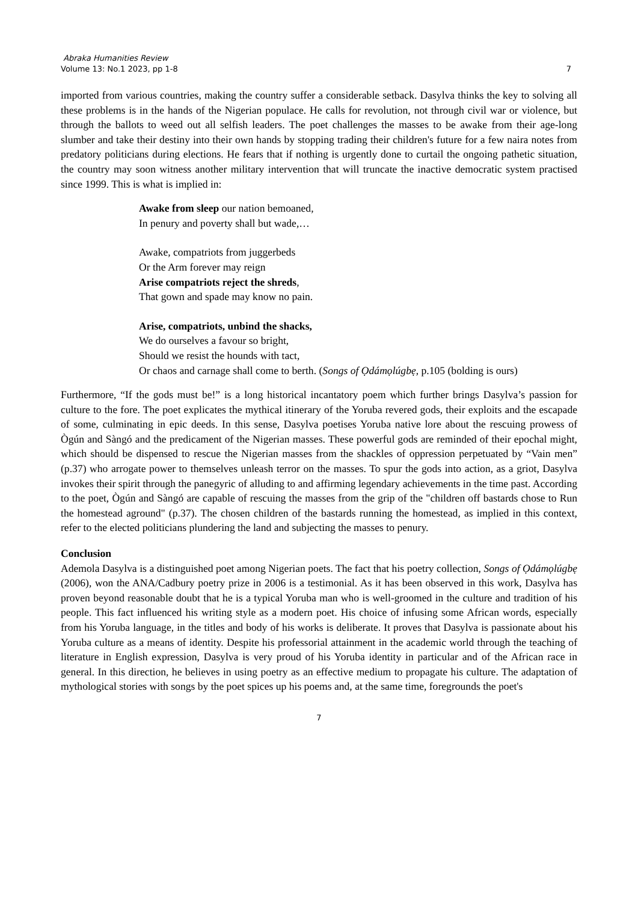Abraka Humanities Review
Volume 13: No.1 2023, pp 1-8 7
imported from various countries, making the country suffer a considerable setback. Dasylva thinks the key to solving all these problems is in the hands of the Nigerian populace. He calls for revolution, not through civil war or violence, but through the ballots to weed out all selfish leaders. The poet challenges the masses to be awake from their age-long slumber and take their destiny into their own hands by stopping trading their children's future for a few naira notes from predatory politicians during elections. He fears that if nothing is urgently done to curtail the ongoing pathetic situation, the country may soon witness another military intervention that will truncate the inactive democratic system practised since 1999. This is what is implied in:
Awake from sleep our nation bemoaned,
In penury and poverty shall but wade,…
Awake, compatriots from juggerbeds
Or the Arm forever may reign
Arise compatriots reject the shreds,
That gown and spade may know no pain.
Arise, compatriots, unbind the shacks,
We do ourselves a favour so bright,
Should we resist the hounds with tact,
Or chaos and carnage shall come to berth. (Songs of Ọdámọlúgbẹ, p.105 (bolding is ours)
Furthermore, “If the gods must be!” is a long historical incantatory poem which further brings Dasylva’s passion for culture to the fore. The poet explicates the mythical itinerary of the Yoruba revered gods, their exploits and the escapade of some, culminating in epic deeds. In this sense, Dasylva poetises Yoruba native lore about the rescuing prowess of Ògún and Sàngó and the predicament of the Nigerian masses. These powerful gods are reminded of their epochal might, which should be dispensed to rescue the Nigerian masses from the shackles of oppression perpetuated by “Vain men” (p.37) who arrogate power to themselves unleash terror on the masses. To spur the gods into action, as a griot, Dasylva invokes their spirit through the panegyric of alluding to and affirming legendary achievements in the time past. According to the poet, Ògún and Sàngó are capable of rescuing the masses from the grip of the "children off bastards chose to Run the homestead aground" (p.37). The chosen children of the bastards running the homestead, as implied in this context, refer to the elected politicians plundering the land and subjecting the masses to penury.
Conclusion
Ademola Dasylva is a distinguished poet among Nigerian poets. The fact that his poetry collection, Songs of Ọdámọlúgbẹ (2006), won the ANA/Cadbury poetry prize in 2006 is a testimonial. As it has been observed in this work, Dasylva has proven beyond reasonable doubt that he is a typical Yoruba man who is well-groomed in the culture and tradition of his people. This fact influenced his writing style as a modern poet. His choice of infusing some African words, especially from his Yoruba language, in the titles and body of his works is deliberate. It proves that Dasylva is passionate about his Yoruba culture as a means of identity. Despite his professorial attainment in the academic world through the teaching of literature in English expression, Dasylva is very proud of his Yoruba identity in particular and of the African race in general. In this direction, he believes in using poetry as an effective medium to propagate his culture. The adaptation of mythological stories with songs by the poet spices up his poems and, at the same time, foregrounds the poet's
7